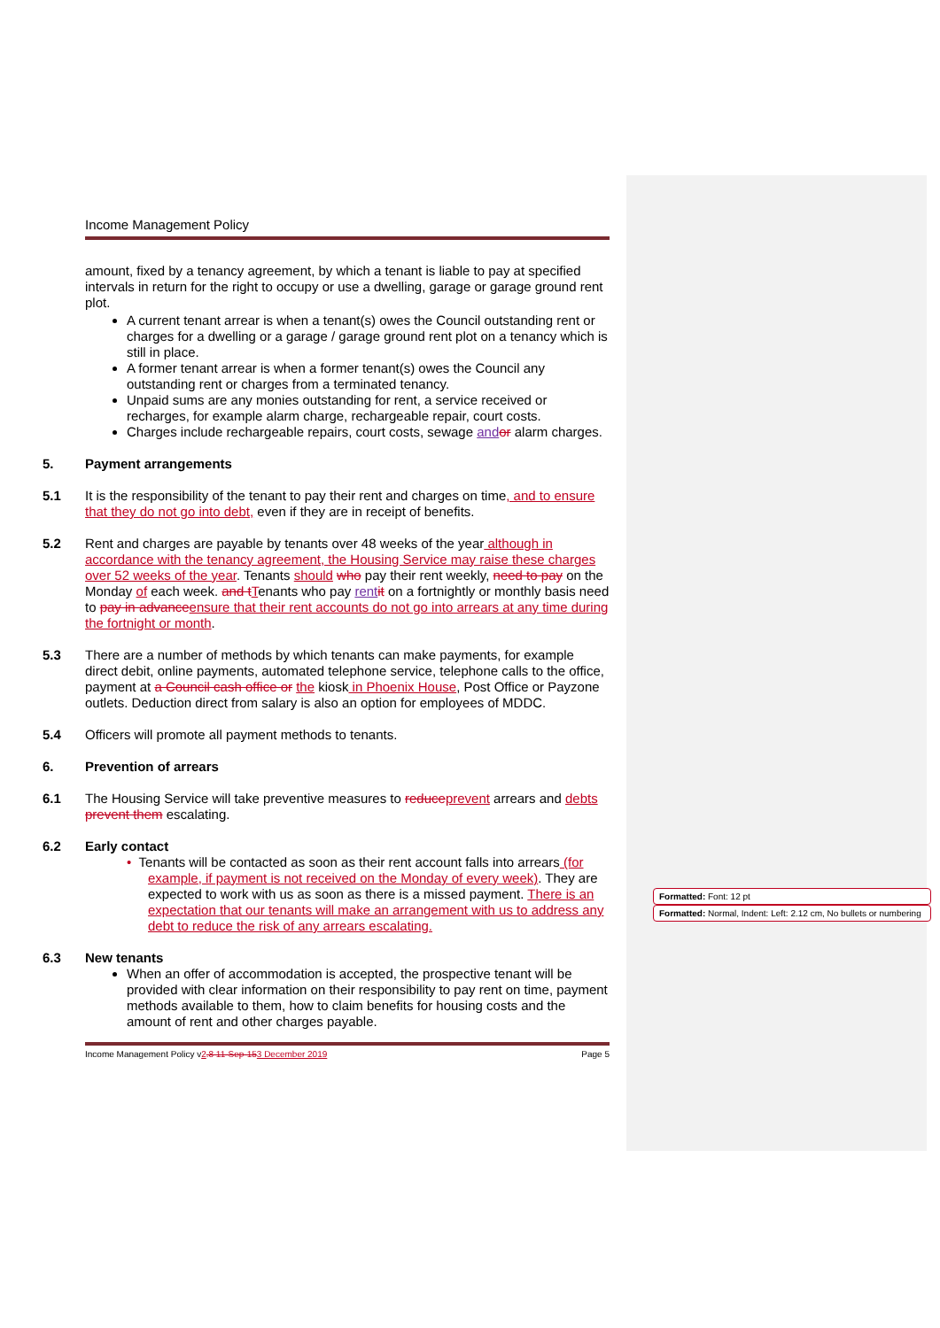Income Management Policy
amount, fixed by a tenancy agreement, by which a tenant is liable to pay at specified intervals in return for the right to occupy or use a dwelling, garage or garage ground rent plot.
A current tenant arrear is when a tenant(s) owes the Council outstanding rent or charges for a dwelling or a garage / garage ground rent plot on a tenancy which is still in place.
A former tenant arrear is when a former tenant(s) owes the Council any outstanding rent or charges from a terminated tenancy.
Unpaid sums are any monies outstanding for rent, a service received or recharges, for example alarm charge, rechargeable repair, court costs.
Charges include rechargeable repairs, court costs, sewage and or alarm charges.
5. Payment arrangements
5.1 It is the responsibility of the tenant to pay their rent and charges on time, and to ensure that they do not go into debt, even if they are in receipt of benefits.
5.2 Rent and charges are payable by tenants over 48 weeks of the year although in accordance with the tenancy agreement, the Housing Service may raise these charges over 52 weeks of the year. Tenants should who pay their rent weekly, need to pay on the Monday of each week. and t Tenants who pay rent it on a fortnightly or monthly basis need to pay in advance ensure that their rent accounts do not go into arrears at any time during the fortnight or month.
5.3 There are a number of methods by which tenants can make payments, for example direct debit, online payments, automated telephone service, telephone calls to the office, payment at a Council cash office or the kiosk in Phoenix House, Post Office or Payzone outlets. Deduction direct from salary is also an option for employees of MDDC.
5.4 Officers will promote all payment methods to tenants.
6. Prevention of arrears
6.1 The Housing Service will take preventive measures to reduce prevent arrears and debts prevent them escalating.
6.2 Early contact
• Tenants will be contacted as soon as their rent account falls into arrears (for example, if payment is not received on the Monday of every week). They are expected to work with us as soon as there is a missed payment. There is an expectation that our tenants will make an arrangement with us to address any debt to reduce the risk of any arrears escalating.
6.3 New tenants
When an offer of accommodation is accepted, the prospective tenant will be provided with clear information on their responsibility to pay rent on time, payment methods available to them, how to claim benefits for housing costs and the amount of rent and other charges payable.
Income Management Policy v2.8 11-Sep-153 December 2019 Page 5
Formatted: Font: 12 pt
Formatted: Normal, Indent: Left: 2.12 cm, No bullets or numbering